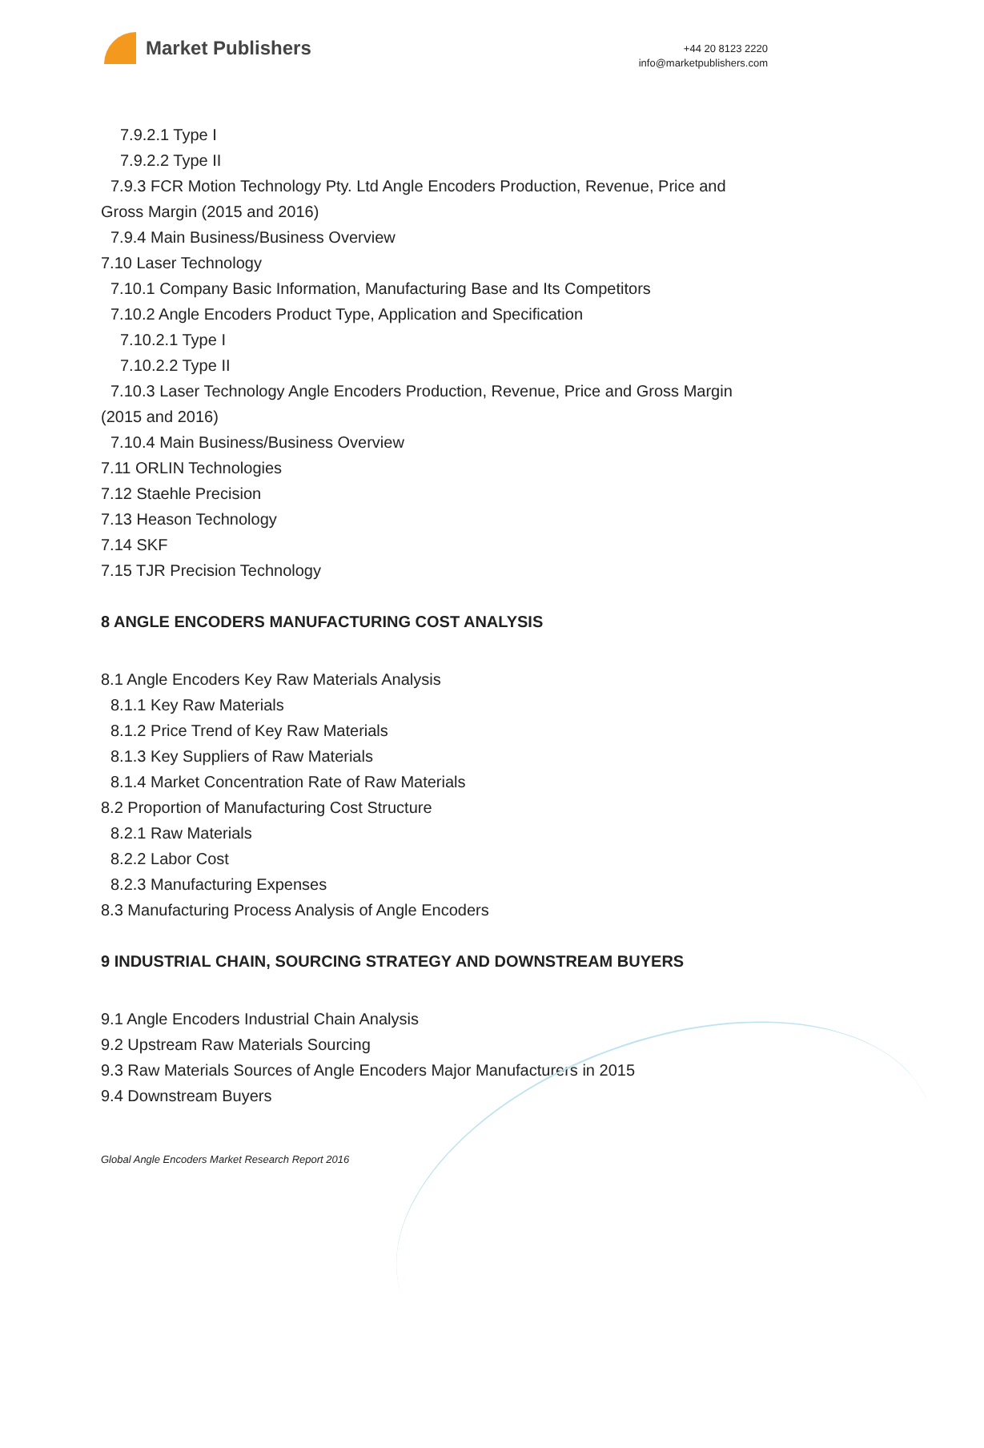Market Publishers
+44 20 8123 2220
info@marketpublishers.com
7.9.2.1 Type I
7.9.2.2 Type II
7.9.3 FCR Motion Technology Pty. Ltd Angle Encoders Production, Revenue, Price and Gross Margin (2015 and 2016)
7.9.4 Main Business/Business Overview
7.10 Laser Technology
7.10.1 Company Basic Information, Manufacturing Base and Its Competitors
7.10.2 Angle Encoders Product Type, Application and Specification
7.10.2.1 Type I
7.10.2.2 Type II
7.10.3 Laser Technology Angle Encoders Production, Revenue, Price and Gross Margin (2015 and 2016)
7.10.4 Main Business/Business Overview
7.11 ORLIN Technologies
7.12 Staehle Precision
7.13 Heason Technology
7.14 SKF
7.15 TJR Precision Technology
8 ANGLE ENCODERS MANUFACTURING COST ANALYSIS
8.1 Angle Encoders Key Raw Materials Analysis
8.1.1 Key Raw Materials
8.1.2 Price Trend of Key Raw Materials
8.1.3 Key Suppliers of Raw Materials
8.1.4 Market Concentration Rate of Raw Materials
8.2 Proportion of Manufacturing Cost Structure
8.2.1 Raw Materials
8.2.2 Labor Cost
8.2.3 Manufacturing Expenses
8.3 Manufacturing Process Analysis of Angle Encoders
9 INDUSTRIAL CHAIN, SOURCING STRATEGY AND DOWNSTREAM BUYERS
9.1 Angle Encoders Industrial Chain Analysis
9.2 Upstream Raw Materials Sourcing
9.3 Raw Materials Sources of Angle Encoders Major Manufacturers in 2015
9.4 Downstream Buyers
Global Angle Encoders Market Research Report 2016